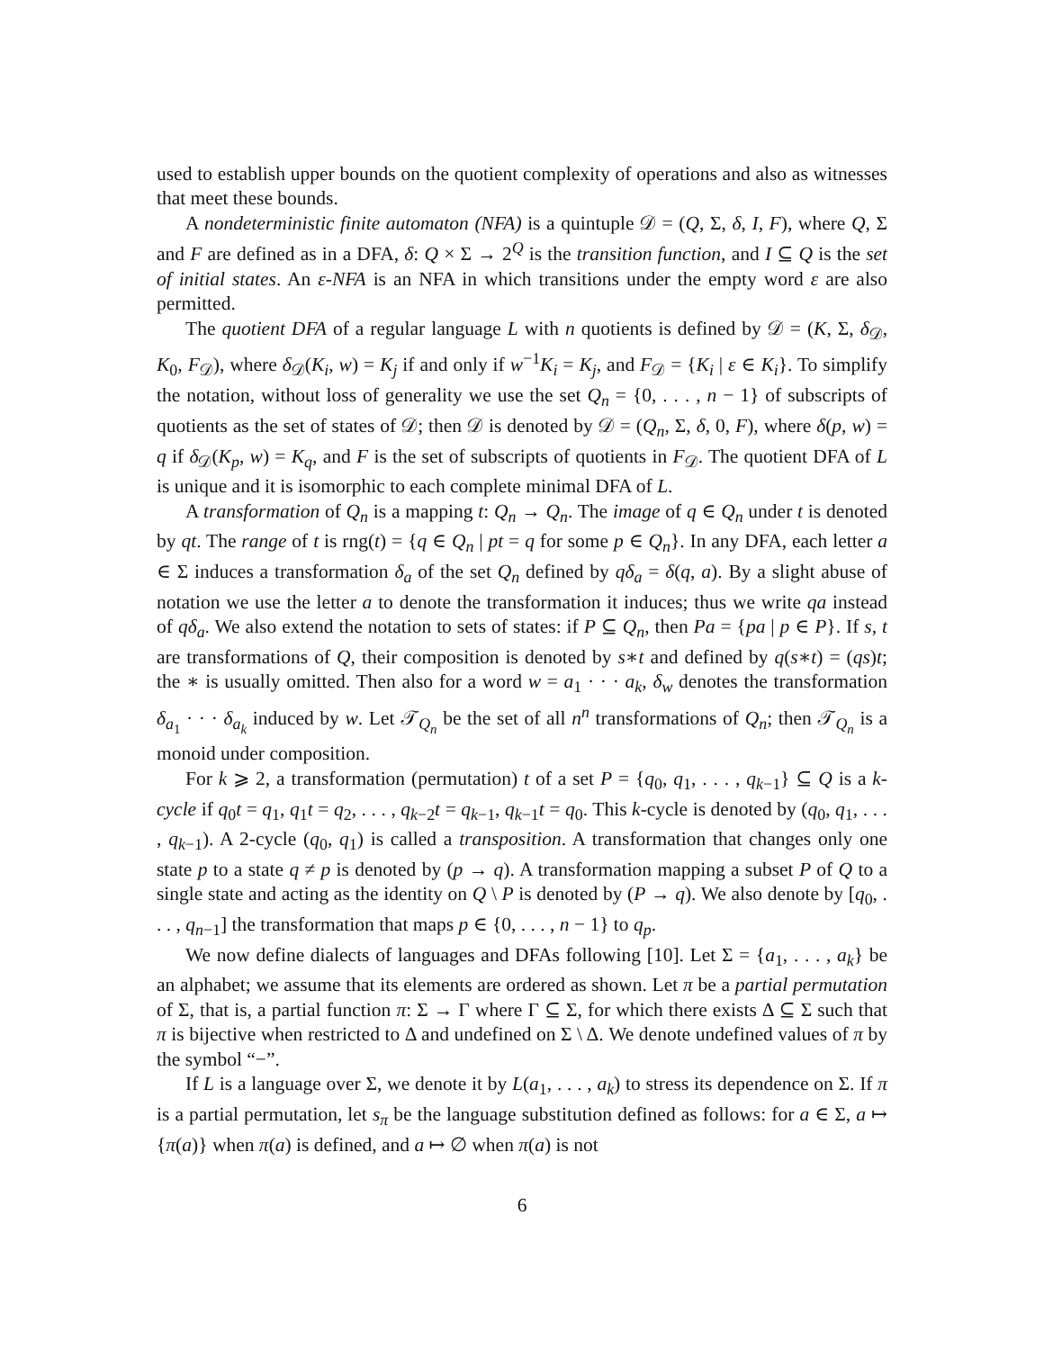used to establish upper bounds on the quotient complexity of operations and also as witnesses that meet these bounds.
A nondeterministic finite automaton (NFA) is a quintuple 𝒟 = (Q, Σ, δ, I, F), where Q, Σ and F are defined as in a DFA, δ: Q × Σ → 2<sup>Q</sup> is the transition function, and I ⊆ Q is the set of initial states. An ε-NFA is an NFA in which transitions under the empty word ε are also permitted.
The quotient DFA of a regular language L with n quotients is defined by 𝒟 = (K, Σ, δ<sub>𝒟</sub>, K<sub>0</sub>, F<sub>𝒟</sub>), where δ<sub>𝒟</sub>(K<sub>i</sub>, w) = K<sub>j</sub> if and only if w<sup>−1</sup>K<sub>i</sub> = K<sub>j</sub>, and F<sub>𝒟</sub> = {K<sub>i</sub> | ε ∈ K<sub>i</sub>}. To simplify the notation, without loss of generality we use the set Q<sub>n</sub> = {0, . . . , n − 1} of subscripts of quotients as the set of states of 𝒟; then 𝒟 is denoted by 𝒟 = (Q<sub>n</sub>, Σ, δ, 0, F), where δ(p, w) = q if δ<sub>𝒟</sub>(K<sub>p</sub>, w) = K<sub>q</sub>, and F is the set of subscripts of quotients in F<sub>𝒟</sub>. The quotient DFA of L is unique and it is isomorphic to each complete minimal DFA of L.
A transformation of Q<sub>n</sub> is a mapping t: Q<sub>n</sub> → Q<sub>n</sub>. The image of q ∈ Q<sub>n</sub> under t is denoted by qt. The range of t is rng(t) = {q ∈ Q<sub>n</sub> | pt = q for some p ∈ Q<sub>n</sub>}. In any DFA, each letter a ∈ Σ induces a transformation δ<sub>a</sub> of the set Q<sub>n</sub> defined by qδ<sub>a</sub> = δ(q, a). By a slight abuse of notation we use the letter a to denote the transformation it induces; thus we write qa instead of qδ<sub>a</sub>. We also extend the notation to sets of states: if P ⊆ Q<sub>n</sub>, then Pa = {pa | p ∈ P}. If s, t are transformations of Q, their composition is denoted by s∗t and defined by q(s∗t) = (qs)t; the ∗ is usually omitted. Then also for a word w = a<sub>1</sub> · · · a<sub>k</sub>, δ<sub>w</sub> denotes the transformation δ<sub>a<sub>1</sub></sub> · · · δ<sub>a<sub>k</sub></sub> induced by w. Let 𝒯<sub>Q<sub>n</sub></sub> be the set of all n<sup>n</sup> transformations of Q<sub>n</sub>; then 𝒯<sub>Q<sub>n</sub></sub> is a monoid under composition.
For k ⩾ 2, a transformation (permutation) t of a set P = {q<sub>0</sub>, q<sub>1</sub>, . . . , q<sub>k−1</sub>} ⊆ Q is a k-cycle if q<sub>0</sub>t = q<sub>1</sub>, q<sub>1</sub>t = q<sub>2</sub>, . . . , q<sub>k−2</sub>t = q<sub>k−1</sub>, q<sub>k−1</sub>t = q<sub>0</sub>. This k-cycle is denoted by (q<sub>0</sub>, q<sub>1</sub>, . . . , q<sub>k−1</sub>). A 2-cycle (q<sub>0</sub>, q<sub>1</sub>) is called a transposition. A transformation that changes only one state p to a state q ≠ p is denoted by (p → q). A transformation mapping a subset P of Q to a single state and acting as the identity on Q \ P is denoted by (P → q). We also denote by [q<sub>0</sub>, . . . , q<sub>n−1</sub>] the transformation that maps p ∈ {0, . . . , n − 1} to q<sub>p</sub>.
We now define dialects of languages and DFAs following [10]. Let Σ = {a<sub>1</sub>, . . . , a<sub>k</sub>} be an alphabet; we assume that its elements are ordered as shown. Let π be a partial permutation of Σ, that is, a partial function π: Σ → Γ where Γ ⊆ Σ, for which there exists Δ ⊆ Σ such that π is bijective when restricted to Δ and undefined on Σ \ Δ. We denote undefined values of π by the symbol “−”.
If L is a language over Σ, we denote it by L(a<sub>1</sub>, . . . , a<sub>k</sub>) to stress its dependence on Σ. If π is a partial permutation, let s<sub>π</sub> be the language substitution defined as follows: for a ∈ Σ, a ↦ {π(a)} when π(a) is defined, and a ↦ ∅ when π(a) is not
6